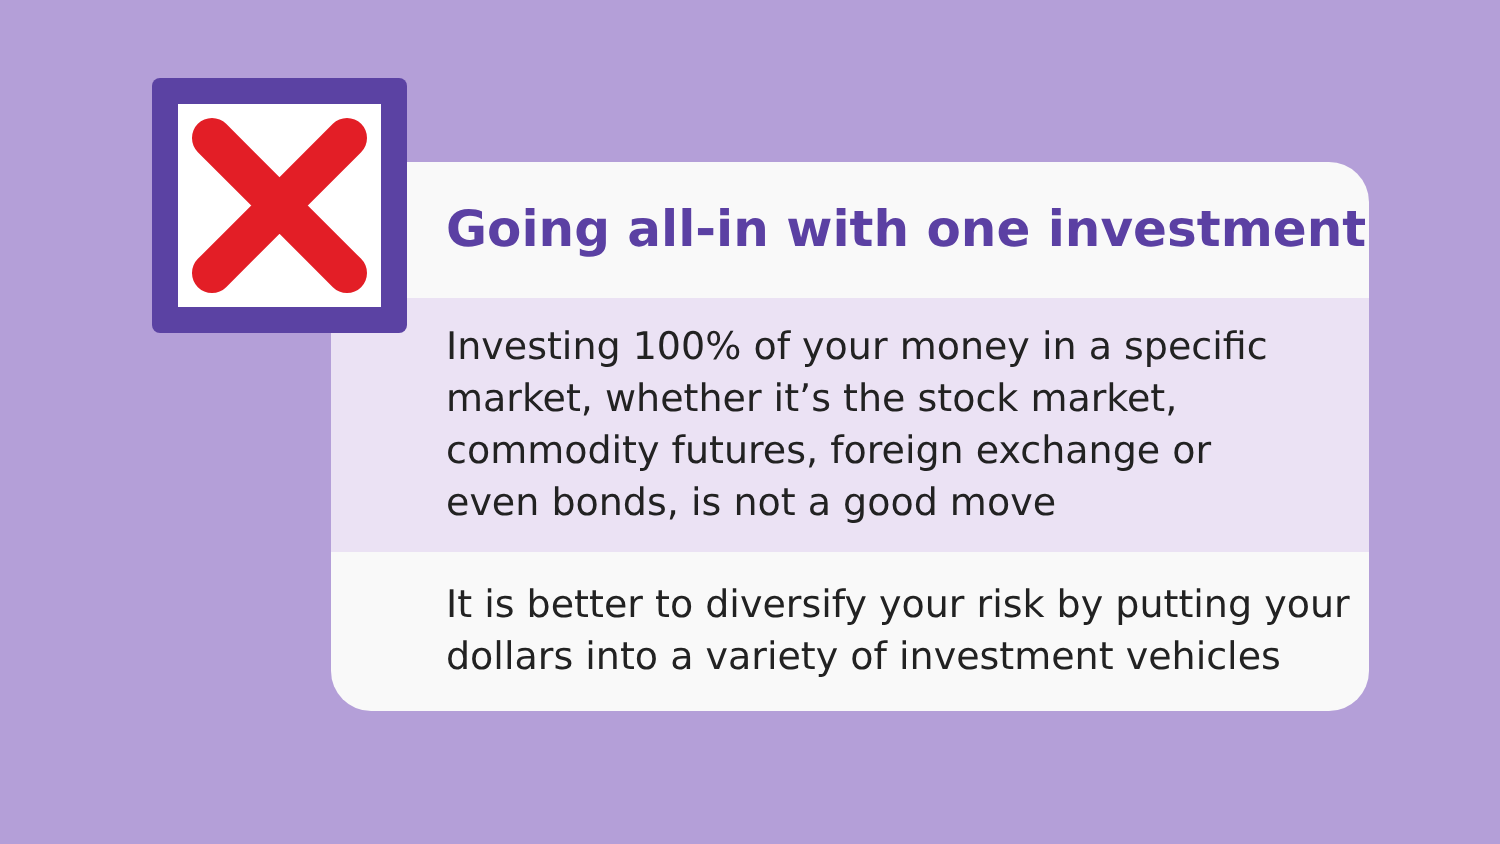Going all-in with one investment
Investing 100% of your money in a specific
market, whether it’s the stock market,
commodity futures, foreign exchange or
even bonds, is not a good move
It is better to diversify your risk by putting your
dollars into a variety of investment vehicles